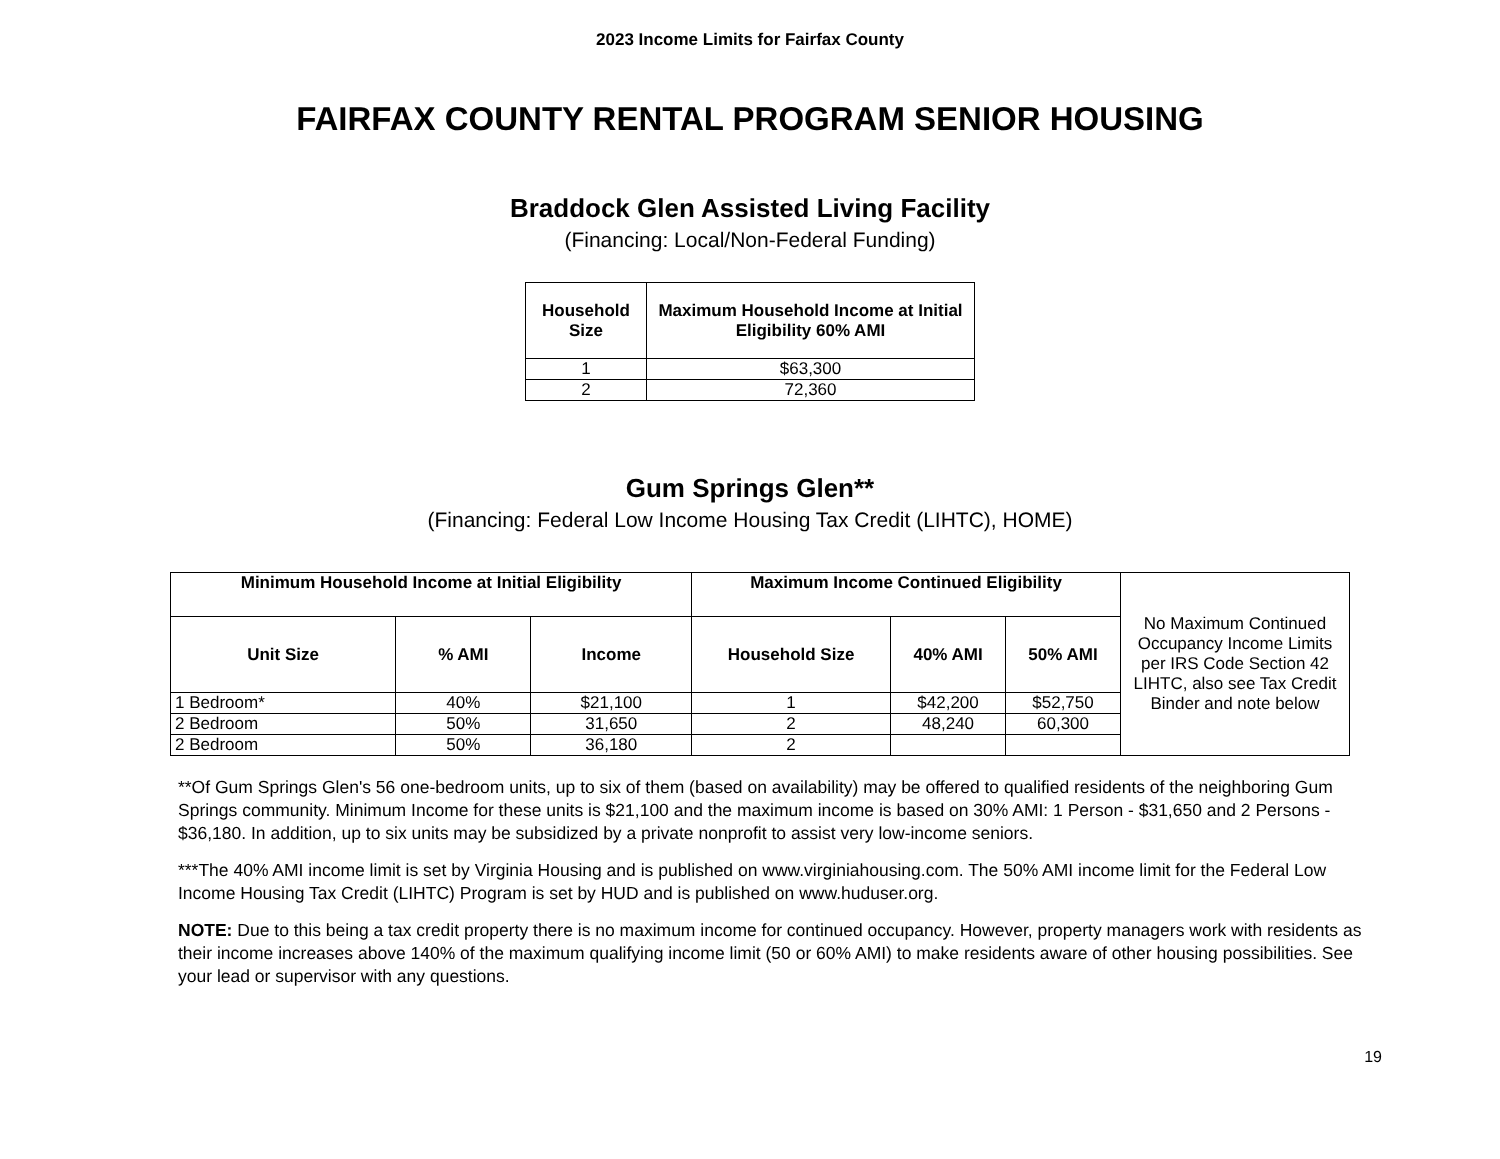2023 Income Limits for Fairfax County
FAIRFAX COUNTY RENTAL PROGRAM SENIOR HOUSING
Braddock Glen Assisted Living Facility
(Financing: Local/Non-Federal Funding)
| Household Size | Maximum Household Income at Initial Eligibility 60% AMI |
| --- | --- |
| 1 | $63,300 |
| 2 | 72,360 |
Gum Springs Glen**
(Financing: Federal Low Income Housing Tax Credit (LIHTC), HOME)
| Minimum Household Income at Initial Eligibility | | | Maximum Income Continued Eligibility | | | No Maximum Continued Occupancy Income Limits per IRS Code Section 42 LIHTC, also see Tax Credit Binder and note below |
| Unit Size | % AMI | Income | Household Size | 40% AMI | 50% AMI | |
| 1 Bedroom* | 40% | $21,100 | 1 | $42,200 | $52,750 | |
| 2 Bedroom | 50% | 31,650 | 2 | 48,240 | 60,300 | |
| 2 Bedroom | 50% | 36,180 | 2 | | | |
**Of Gum Springs Glen's 56 one-bedroom units, up to six of them (based on availability) may be offered to qualified residents of the neighboring Gum Springs community. Minimum Income for these units is $21,100 and the maximum income is based on 30% AMI: 1 Person - $31,650 and 2 Persons - $36,180. In addition, up to six units may be subsidized by a private nonprofit to assist very low-income seniors.
***The 40% AMI income limit is set by Virginia Housing and is published on www.virginiahousing.com. The 50% AMI income limit for the Federal Low Income Housing Tax Credit (LIHTC) Program is set by HUD and is published on www.huduser.org.
NOTE: Due to this being a tax credit property there is no maximum income for continued occupancy. However, property managers work with residents as their income increases above 140% of the maximum qualifying income limit (50 or 60% AMI) to make residents aware of other housing possibilities. See your lead or supervisor with any questions.
19